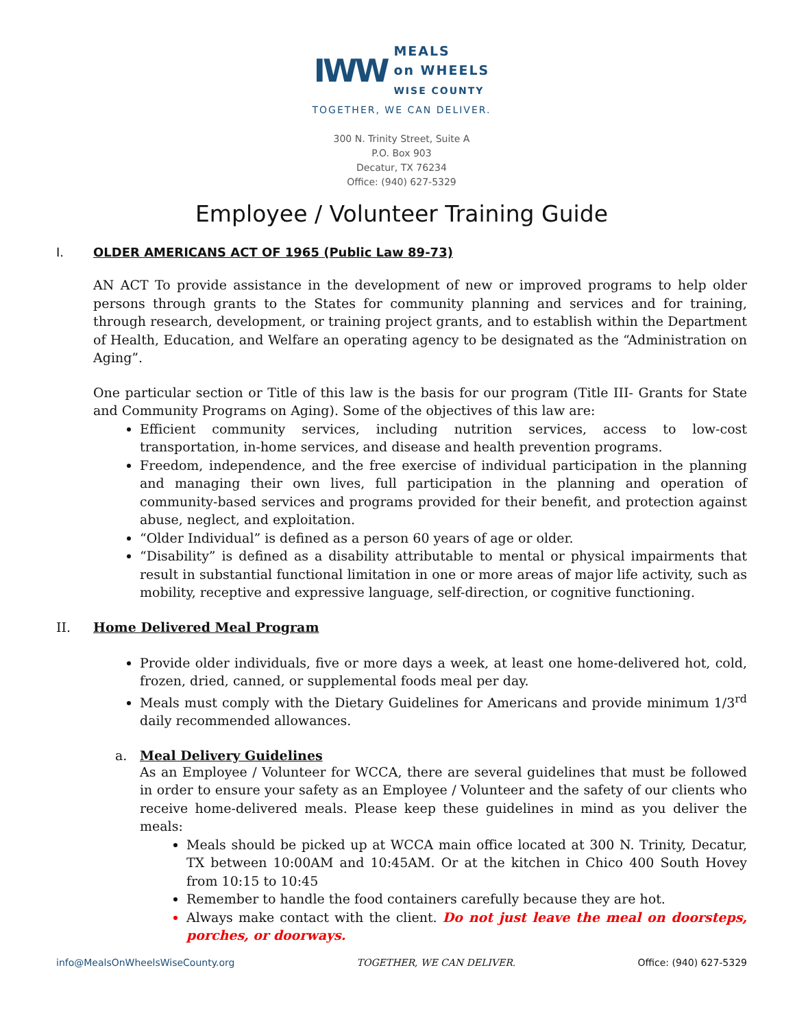IWW
MEALS
on WHEELS
WISE COUNTY
TOGETHER, WE CAN DELIVER.
300 N. Trinity Street, Suite A
P.O. Box 903
Decatur, TX 76234
Office: (940) 627-5329
Employee / Volunteer Training Guide
I. OLDER AMERICANS ACT OF 1965 (Public Law 89-73)
AN ACT To provide assistance in the development of new or improved programs to help older persons through grants to the States for community planning and services and for training, through research, development, or training project grants, and to establish within the Department of Health, Education, and Welfare an operating agency to be designated as the “Administration on Aging”.
One particular section or Title of this law is the basis for our program (Title III- Grants for State and Community Programs on Aging). Some of the objectives of this law are:
Efficient community services, including nutrition services, access to low-cost transportation, in-home services, and disease and health prevention programs.
Freedom, independence, and the free exercise of individual participation in the planning and managing their own lives, full participation in the planning and operation of community-based services and programs provided for their benefit, and protection against abuse, neglect, and exploitation.
“Older Individual” is defined as a person 60 years of age or older.
“Disability” is defined as a disability attributable to mental or physical impairments that result in substantial functional limitation in one or more areas of major life activity, such as mobility, receptive and expressive language, self-direction, or cognitive functioning.
II. Home Delivered Meal Program
Provide older individuals, five or more days a week, at least one home-delivered hot, cold, frozen, dried, canned, or supplemental foods meal per day.
Meals must comply with the Dietary Guidelines for Americans and provide minimum 1/3<sup>rd</sup> daily recommended allowances.
a. Meal Delivery Guidelines
As an Employee / Volunteer for WCCA, there are several guidelines that must be followed in order to ensure your safety as an Employee / Volunteer and the safety of our clients who receive home-delivered meals. Please keep these guidelines in mind as you deliver the meals:
Meals should be picked up at WCCA main office located at 300 N. Trinity, Decatur, TX between 10:00AM and 10:45AM. Or at the kitchen in Chico 400 South Hovey from 10:15 to 10:45
Remember to handle the food containers carefully because they are hot.
Always make contact with the client. Do not just leave the meal on doorsteps, porches, or doorways.
info@MealsOnWheelsWiseCounty.org TOGETHER, WE CAN DELIVER. Office: (940) 627-5329